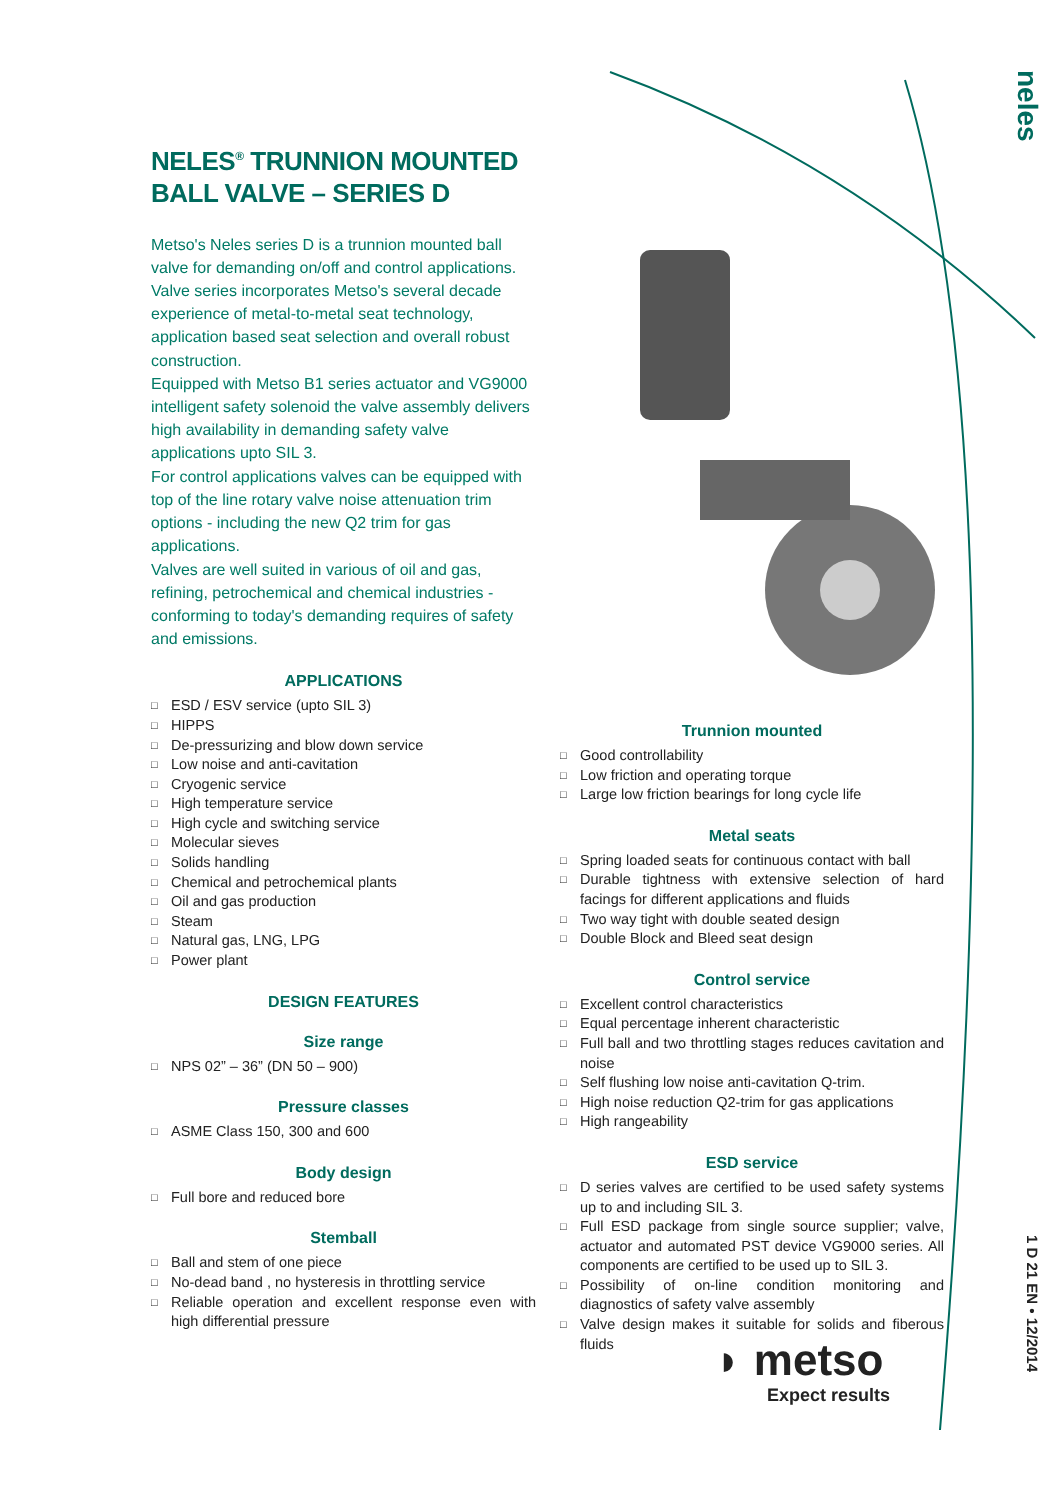neles
NELES<sup>®</sup> TRUNNION MOUNTED BALL VALVE – SERIES D
Metso's Neles series D is a trunnion mounted ball valve for demanding on/off and control applications. Valve series incorporates Metso's several decade experience of metal-to-metal seat technology, application based seat selection and overall robust construction.
Equipped with Metso B1 series actuator and VG9000 intelligent safety solenoid the valve assembly delivers high availability in demanding safety valve applications upto SIL 3.
For control applications valves can be equipped with top of the line rotary valve noise attenuation trim options - including the new Q2 trim for gas applications.
Valves are well suited in various of oil and gas, refining, petrochemical and chemical industries - conforming to today's demanding requires of safety and emissions.
APPLICATIONS
□ ESD / ESV service (upto SIL 3)
□ HIPPS
□ De-pressurizing and blow down service
□ Low noise and anti-cavitation
□ Cryogenic service
□ High temperature service
□ High cycle and switching service
□ Molecular sieves
□ Solids handling
□ Chemical and petrochemical plants
□ Oil and gas production
□ Steam
□ Natural gas, LNG, LPG
□ Power plant
DESIGN FEATURES
Size range
□ NPS 02” – 36” (DN 50 – 900)
Pressure classes
□ ASME Class 150, 300 and 600
Body design
□ Full bore and reduced bore
Stemball
□ Ball and stem of one piece
□ No-dead band , no hysteresis in throttling service
□ Reliable operation and excellent response even with high differential pressure
Trunnion mounted
□ Good controllability
□ Low friction and operating torque
□ Large low friction bearings for long cycle life
Metal seats
□ Spring loaded seats for continuous contact with ball
□ Durable tightness with extensive selection of hard facings for different applications and fluids
□ Two way tight with double seated design
□ Double Block and Bleed seat design
Control service
□ Excellent control characteristics
□ Equal percentage inherent characteristic
□ Full ball and two throttling stages reduces cavitation and noise
□ Self flushing low noise anti-cavitation Q-trim.
□ High noise reduction Q2-trim for gas applications
□ High rangeability
ESD service
□ D series valves are certified to be used safety systems up to and including SIL 3.
□ Full ESD package from single source supplier; valve, actuator and automated PST device VG9000 series. All components are certified to be used up to SIL 3.
□ Possibility of on-line condition monitoring and diagnostics of safety valve assembly
□ Valve design makes it suitable for solids and fiberous fluids
◗ metso
Expect results
1 D 21 EN • 12/2014